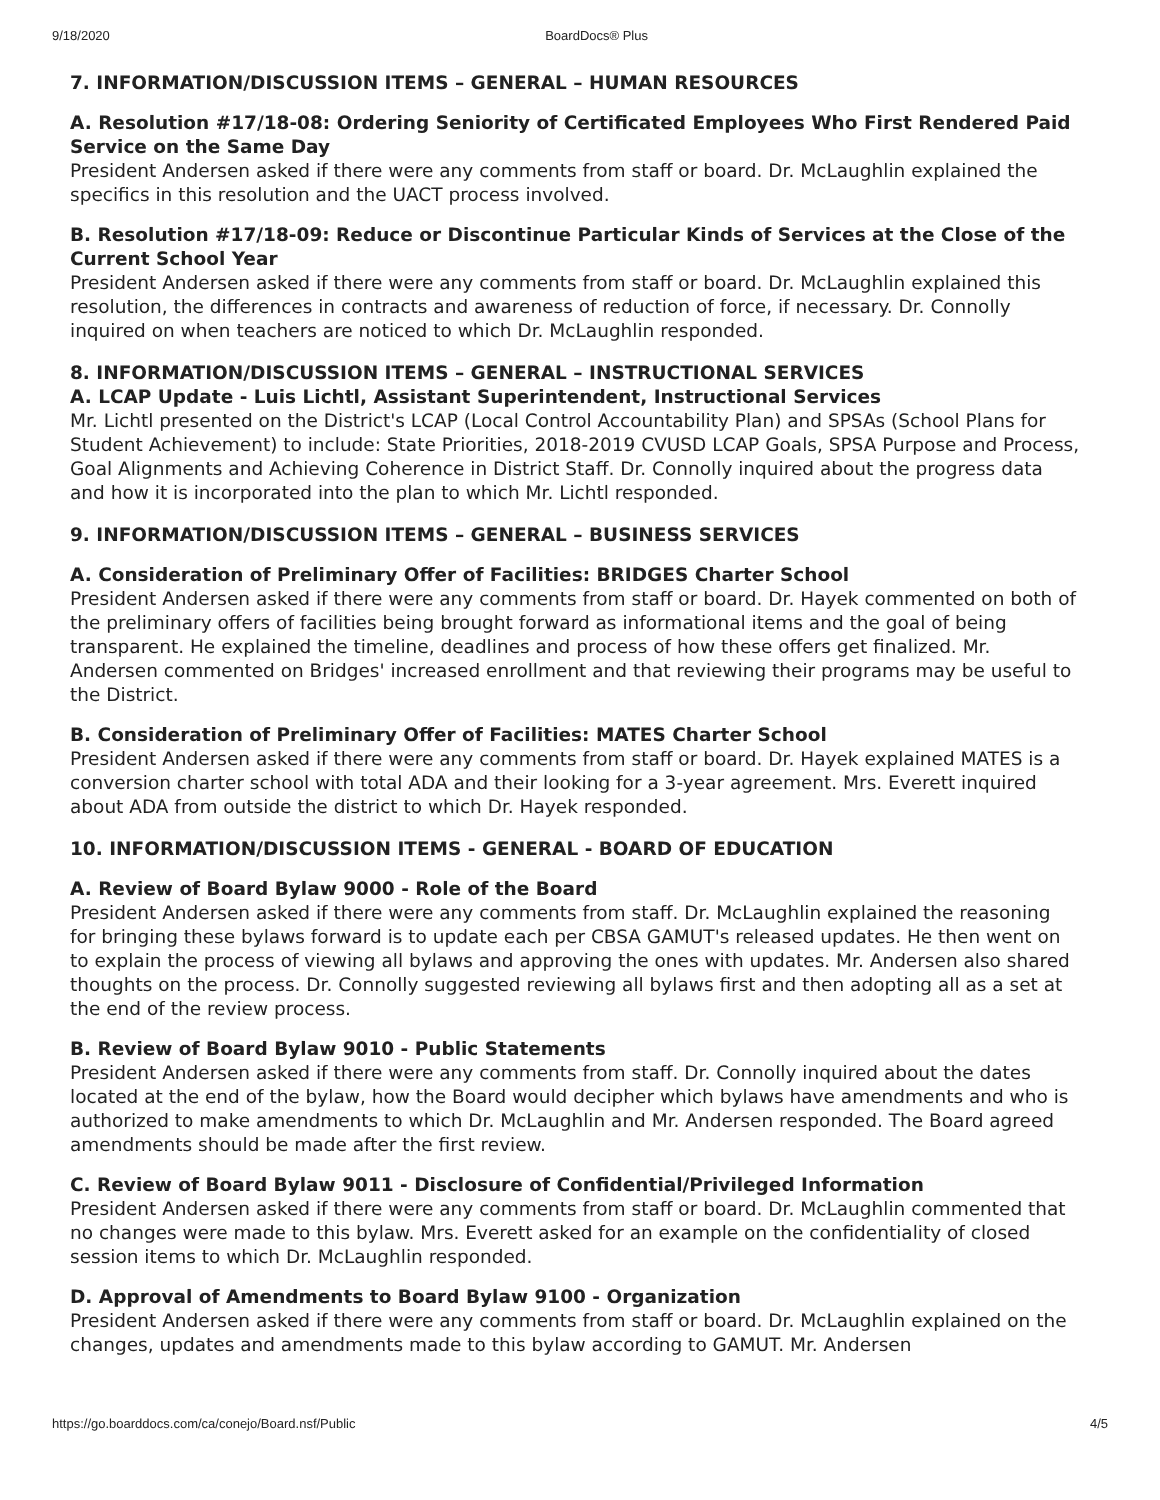9/18/2020 BoardDocs® Plus
7. INFORMATION/DISCUSSION ITEMS – GENERAL – HUMAN RESOURCES
A. Resolution #17/18-08: Ordering Seniority of Certificated Employees Who First Rendered Paid Service on the Same Day
President Andersen asked if there were any comments from staff or board. Dr. McLaughlin explained the specifics in this resolution and the UACT process involved.
B. Resolution #17/18-09: Reduce or Discontinue Particular Kinds of Services at the Close of the Current School Year
President Andersen asked if there were any comments from staff or board. Dr. McLaughlin explained this resolution, the differences in contracts and awareness of reduction of force, if necessary. Dr. Connolly inquired on when teachers are noticed to which Dr. McLaughlin responded.
8. INFORMATION/DISCUSSION ITEMS – GENERAL – INSTRUCTIONAL SERVICES
A. LCAP Update - Luis Lichtl, Assistant Superintendent, Instructional Services
Mr. Lichtl presented on the District's LCAP (Local Control Accountability Plan) and SPSAs (School Plans for Student Achievement) to include: State Priorities, 2018-2019 CVUSD LCAP Goals, SPSA Purpose and Process, Goal Alignments and Achieving Coherence in District Staff. Dr. Connolly inquired about the progress data and how it is incorporated into the plan to which Mr. Lichtl responded.
9. INFORMATION/DISCUSSION ITEMS – GENERAL – BUSINESS SERVICES
A. Consideration of Preliminary Offer of Facilities: BRIDGES Charter School
President Andersen asked if there were any comments from staff or board. Dr. Hayek commented on both of the preliminary offers of facilities being brought forward as informational items and the goal of being transparent. He explained the timeline, deadlines and process of how these offers get finalized. Mr. Andersen commented on Bridges' increased enrollment and that reviewing their programs may be useful to the District.
B. Consideration of Preliminary Offer of Facilities: MATES Charter School
President Andersen asked if there were any comments from staff or board. Dr. Hayek explained MATES is a conversion charter school with total ADA and their looking for a 3-year agreement. Mrs. Everett inquired about ADA from outside the district to which Dr. Hayek responded.
10. INFORMATION/DISCUSSION ITEMS - GENERAL - BOARD OF EDUCATION
A. Review of Board Bylaw 9000 - Role of the Board
President Andersen asked if there were any comments from staff. Dr. McLaughlin explained the reasoning for bringing these bylaws forward is to update each per CBSA GAMUT's released updates. He then went on to explain the process of viewing all bylaws and approving the ones with updates. Mr. Andersen also shared thoughts on the process. Dr. Connolly suggested reviewing all bylaws first and then adopting all as a set at the end of the review process.
B. Review of Board Bylaw 9010 - Public Statements
President Andersen asked if there were any comments from staff. Dr. Connolly inquired about the dates located at the end of the bylaw, how the Board would decipher which bylaws have amendments and who is authorized to make amendments to which Dr. McLaughlin and Mr. Andersen responded. The Board agreed amendments should be made after the first review.
C. Review of Board Bylaw 9011 - Disclosure of Confidential/Privileged Information
President Andersen asked if there were any comments from staff or board. Dr. McLaughlin commented that no changes were made to this bylaw. Mrs. Everett asked for an example on the confidentiality of closed session items to which Dr. McLaughlin responded.
D. Approval of Amendments to Board Bylaw 9100 - Organization
President Andersen asked if there were any comments from staff or board. Dr. McLaughlin explained on the changes, updates and amendments made to this bylaw according to GAMUT. Mr. Andersen
https://go.boarddocs.com/ca/conejo/Board.nsf/Public 4/5